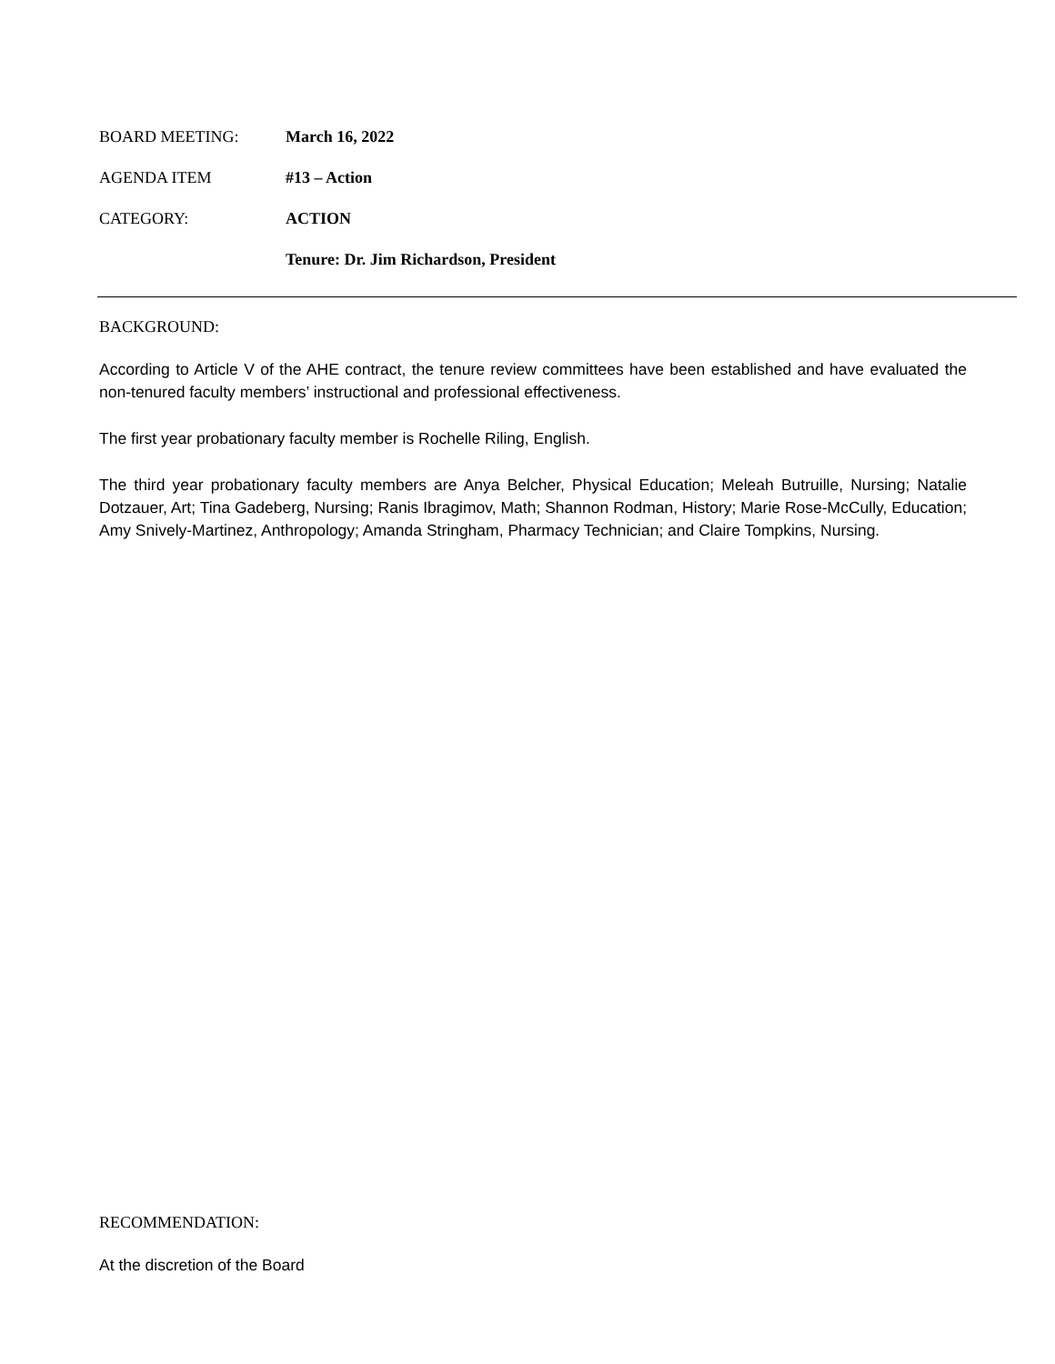BOARD MEETING: March 16, 2022
AGENDA ITEM #13 – Action
CATEGORY: ACTION
Tenure: Dr. Jim Richardson, President
BACKGROUND:
According to Article V of the AHE contract, the tenure review committees have been established and have evaluated the non-tenured faculty members’ instructional and professional effectiveness.
The first year probationary faculty member is Rochelle Riling, English.
The third year probationary faculty members are Anya Belcher, Physical Education; Meleah Butruille, Nursing; Natalie Dotzauer, Art; Tina Gadeberg, Nursing; Ranis Ibragimov, Math; Shannon Rodman, History; Marie Rose-McCully, Education; Amy Snively-Martinez, Anthropology; Amanda Stringham, Pharmacy Technician; and Claire Tompkins, Nursing.
RECOMMENDATION:
At the discretion of the Board